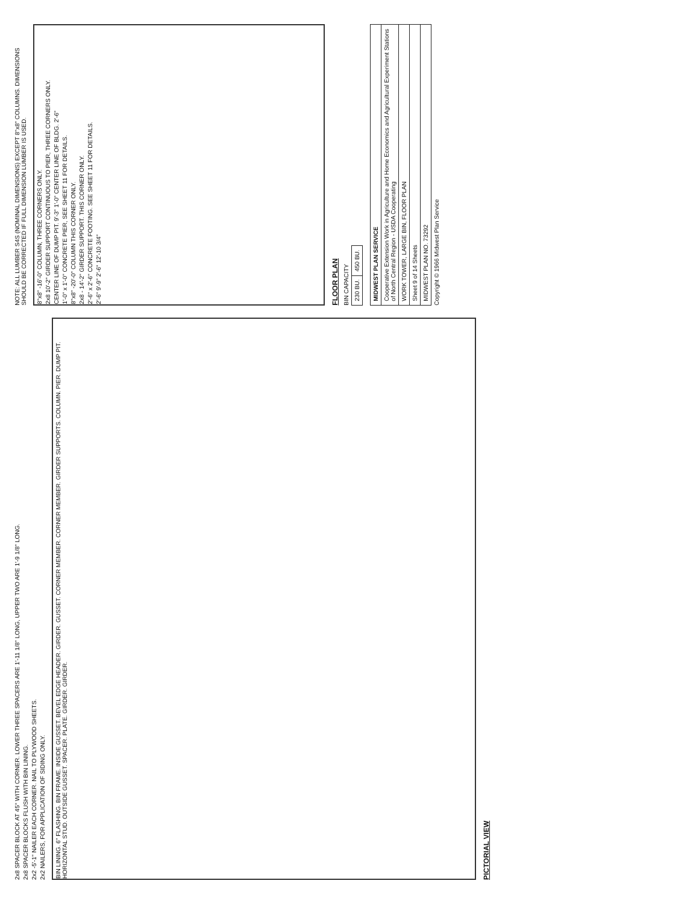2x8 SPACER BLOCK AT 45° WITH CORNER. LOWER THREE SPACERS ARE 1'-11 1/8" LONG, UPPER TWO ARE 1'-9 1/8" LONG.
2x8 SPACER BLOCKS FLUSH WITH BIN LINING.
2x2 -5'-1" NAILER EACH CORNER. NAIL TO PLYWOOD SHEETS.
2x2 NAILERS, FOR APPLICATION OF SIDING ONLY.
BIN LINING. 6" FLASHING. BIN FRAME. INSIDE GUSSET. BEVEL EDGE HEADER. GIRDER. GUSSET. CORNER MEMBER. CORNER MEMBER. GIRDER SUPPORTS. COLUMN. PIER. DUMP PIT. HORIZONTAL STUD. OUTSIDE GUSSET. SPACER. PLATE. GIRDER. GIRDER.
PICTORIAL VIEW
NOTE: ALL LUMBER S4S (NOMINAL DIMENSIONS) EXCEPT 8"x8" COLUMNS. DIMENSIONS SHOULD BE CORRECTED IF FULL DIMENSION LUMBER IS USED.
8"x8" -16'-0" COLUMN, THREE CORNERS ONLY.
2x8 10'-2" GIRDER SUPPORT CONTINUOUS TO PIER, THREE CORNERS ONLY.
CENTER LINE OF DUMP PIT. 9'-3" 1'-0" CENTER LINE OF BLDG. 2'-6"
1'-0" x 1'-0" CONCRETE PIER, SEE SHEET 11 FOR DETAILS.
8"x8" -20'-0" COLUMN THIS CORNER ONLY.
2x8 - 14'-2" GIRDER SUPPORT. THIS CORNER ONLY.
2'-6" x 2'-6" CONCRETE FOOTING. SEE SHEET 11 FOR DETAILS.
2'-6" 9'-9" 2'-6" 12'-10 3/4"
FLOOR PLAN
BIN CAPACITY
| 230 BU. | 450 BU. |
| MIDWEST PLAN SERVICE |
| Cooperative Extension Work in Agriculture and Home Economics and Agricultural Experiment Stations of North Central Region - USDA Cooperating |
| WORK TOWER, LARGE BIN, FLOOR PLAN |
| Sheet 9 of 14 Sheets |
| MIDWEST PLAN NO. 73292 |
Copyright © 1966 Midwest Plan Service